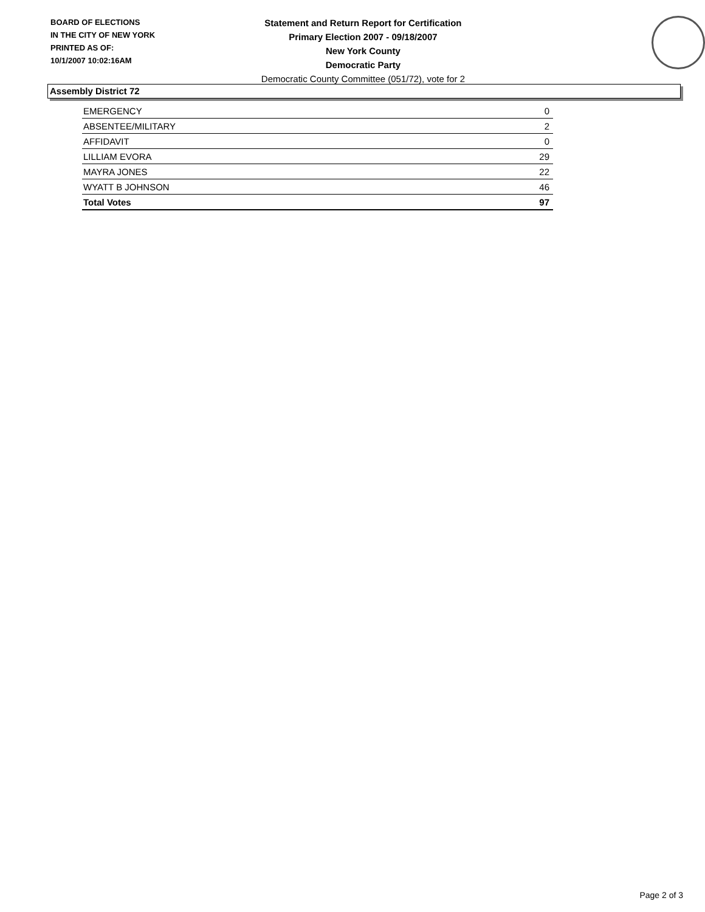BOARD OF ELECTIONS
IN THE CITY OF NEW YORK
PRINTED AS OF:
10/1/2007 10:02:16AM
Statement and Return Report for Certification
Primary Election 2007 - 09/18/2007
New York County
Democratic Party
Democratic County Committee (051/72), vote for 2
Assembly District 72
| EMERGENCY | 0 |
| ABSENTEE/MILITARY | 2 |
| AFFIDAVIT | 0 |
| LILLIAM EVORA | 29 |
| MAYRA JONES | 22 |
| WYATT B JOHNSON | 46 |
| Total Votes | 97 |
Page 2 of 3